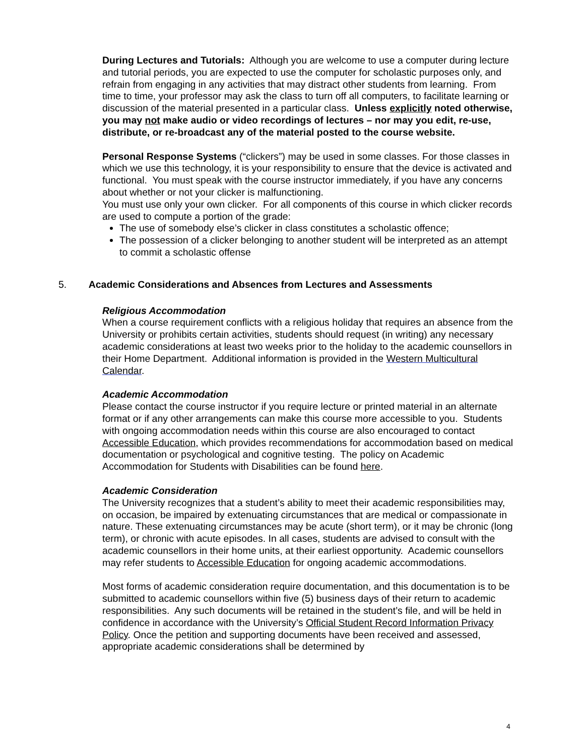During Lectures and Tutorials: Although you are welcome to use a computer during lecture and tutorial periods, you are expected to use the computer for scholastic purposes only, and refrain from engaging in any activities that may distract other students from learning. From time to time, your professor may ask the class to turn off all computers, to facilitate learning or discussion of the material presented in a particular class. Unless explicitly noted otherwise, you may not make audio or video recordings of lectures – nor may you edit, re-use, distribute, or re-broadcast any of the material posted to the course website.
Personal Response Systems (“clickers”) may be used in some classes. For those classes in which we use this technology, it is your responsibility to ensure that the device is activated and functional. You must speak with the course instructor immediately, if you have any concerns about whether or not your clicker is malfunctioning.
You must use only your own clicker. For all components of this course in which clicker records are used to compute a portion of the grade:
The use of somebody else’s clicker in class constitutes a scholastic offence;
The possession of a clicker belonging to another student will be interpreted as an attempt to commit a scholastic offense
5. Academic Considerations and Absences from Lectures and Assessments
Religious Accommodation
When a course requirement conflicts with a religious holiday that requires an absence from the University or prohibits certain activities, students should request (in writing) any necessary academic considerations at least two weeks prior to the holiday to the academic counsellors in their Home Department. Additional information is provided in the Western Multicultural Calendar.
Academic Accommodation
Please contact the course instructor if you require lecture or printed material in an alternate format or if any other arrangements can make this course more accessible to you. Students with ongoing accommodation needs within this course are also encouraged to contact Accessible Education, which provides recommendations for accommodation based on medical documentation or psychological and cognitive testing. The policy on Academic Accommodation for Students with Disabilities can be found here.
Academic Consideration
The University recognizes that a student’s ability to meet their academic responsibilities may, on occasion, be impaired by extenuating circumstances that are medical or compassionate in nature. These extenuating circumstances may be acute (short term), or it may be chronic (long term), or chronic with acute episodes. In all cases, students are advised to consult with the academic counsellors in their home units, at their earliest opportunity. Academic counsellors may refer students to Accessible Education for ongoing academic accommodations.
Most forms of academic consideration require documentation, and this documentation is to be submitted to academic counsellors within five (5) business days of their return to academic responsibilities. Any such documents will be retained in the student’s file, and will be held in confidence in accordance with the University’s Official Student Record Information Privacy Policy. Once the petition and supporting documents have been received and assessed, appropriate academic considerations shall be determined by
4